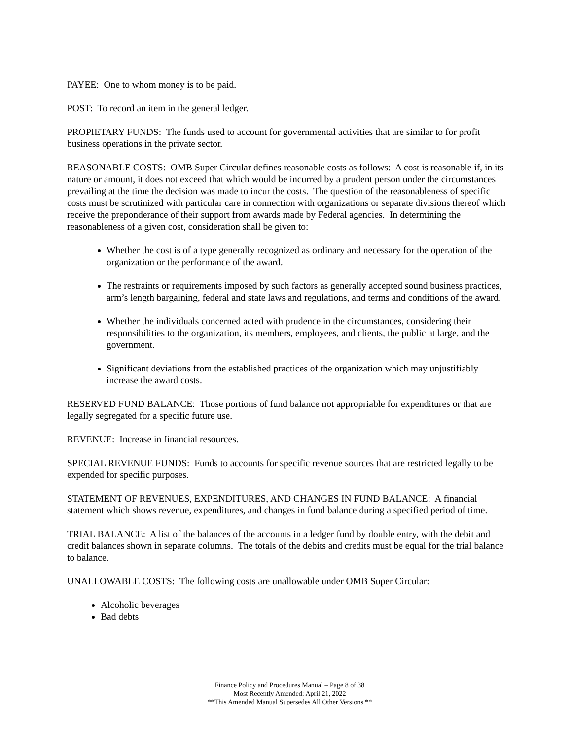PAYEE: One to whom money is to be paid.
POST: To record an item in the general ledger.
PROPIETARY FUNDS: The funds used to account for governmental activities that are similar to for profit business operations in the private sector.
REASONABLE COSTS: OMB Super Circular defines reasonable costs as follows: A cost is reasonable if, in its nature or amount, it does not exceed that which would be incurred by a prudent person under the circumstances prevailing at the time the decision was made to incur the costs. The question of the reasonableness of specific costs must be scrutinized with particular care in connection with organizations or separate divisions thereof which receive the preponderance of their support from awards made by Federal agencies. In determining the reasonableness of a given cost, consideration shall be given to:
Whether the cost is of a type generally recognized as ordinary and necessary for the operation of the organization or the performance of the award.
The restraints or requirements imposed by such factors as generally accepted sound business practices, arm’s length bargaining, federal and state laws and regulations, and terms and conditions of the award.
Whether the individuals concerned acted with prudence in the circumstances, considering their responsibilities to the organization, its members, employees, and clients, the public at large, and the government.
Significant deviations from the established practices of the organization which may unjustifiably increase the award costs.
RESERVED FUND BALANCE: Those portions of fund balance not appropriable for expenditures or that are legally segregated for a specific future use.
REVENUE: Increase in financial resources.
SPECIAL REVENUE FUNDS: Funds to accounts for specific revenue sources that are restricted legally to be expended for specific purposes.
STATEMENT OF REVENUES, EXPENDITURES, AND CHANGES IN FUND BALANCE: A financial statement which shows revenue, expenditures, and changes in fund balance during a specified period of time.
TRIAL BALANCE: A list of the balances of the accounts in a ledger fund by double entry, with the debit and credit balances shown in separate columns. The totals of the debits and credits must be equal for the trial balance to balance.
UNALLOWABLE COSTS: The following costs are unallowable under OMB Super Circular:
Alcoholic beverages
Bad debts
Finance Policy and Procedures Manual – Page 8 of 38
Most Recently Amended: April 21, 2022
**This Amended Manual Supersedes All Other Versions **